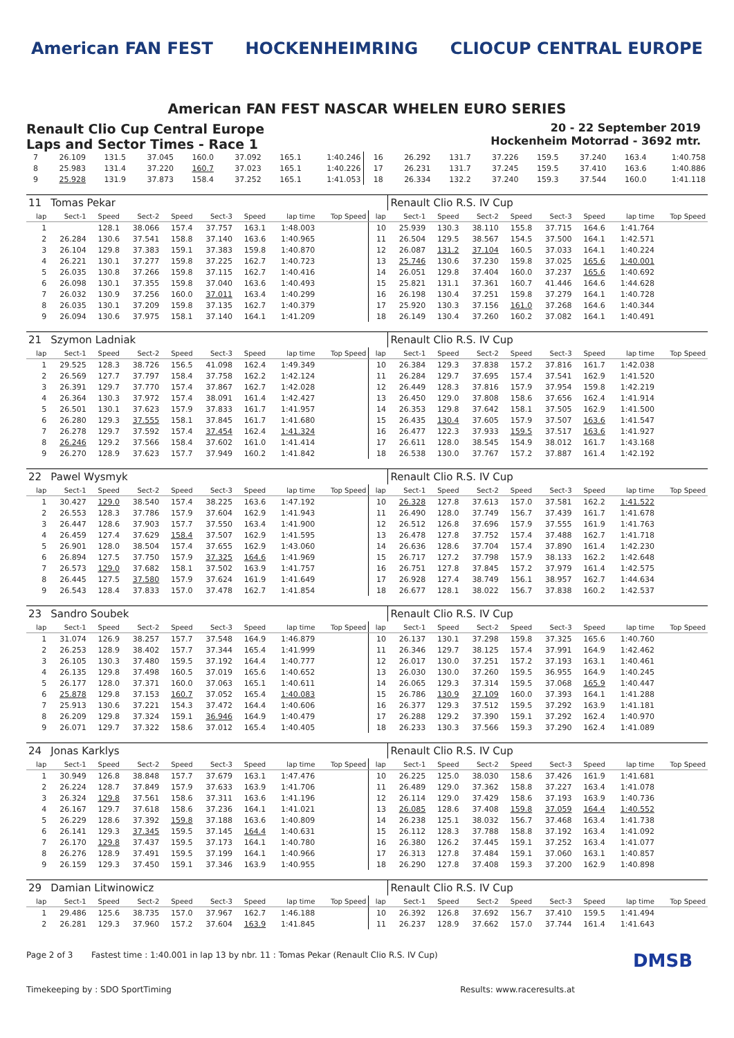American FAN FEST HOCKENHEIMRING CLIOCUP CENTRAL EUROPE
American FAN FEST NASCAR WHELEN EURO SERIES
Renault Clio Cup Central Europe
Laps and Sector Times - Race 1
20 - 22 September 2019
Hockenheim Motorrad - 3692 mtr.
| 7 | 26.109 | 131.5 | 37.045 | 160.0 | 37.092 | 165.1 | 1:40.246 | 16 | 26.292 | 131.7 | 37.226 | 159.5 | 37.240 | 163.4 | 1:40.758 |
| 8 | 25.983 | 131.4 | 37.220 | 160.7 | 37.023 | 165.1 | 1:40.226 | 17 | 26.231 | 131.7 | 37.245 | 159.5 | 37.410 | 163.6 | 1:40.886 |
| 9 | 25.928 | 131.9 | 37.873 | 158.4 | 37.252 | 165.1 | 1:41.053 | 18 | 26.334 | 132.2 | 37.240 | 159.3 | 37.544 | 160.0 | 1:41.118 |
| 11 | Tomas Pekar | | | | | | | | | Renault Clio R.S. IV Cup | | | | | | | |
| lap | Sect-1 | Speed | Sect-2 | Speed | Sect-3 | Speed | lap time | Top Speed | lap | Sect-1 | Speed | Sect-2 | Speed | Sect-3 | Speed | lap time | Top Speed |
| 1 | | 128.1 | 38.066 | 157.4 | 37.757 | 163.1 | 1:48.003 | | 10 | 25.939 | 130.3 | 38.110 | 155.8 | 37.715 | 164.6 | 1:41.764 | |
| 2 | 26.284 | 130.6 | 37.541 | 158.8 | 37.140 | 163.6 | 1:40.965 | | 11 | 26.504 | 129.5 | 38.567 | 154.5 | 37.500 | 164.1 | 1:42.571 | |
| 3 | 26.104 | 129.8 | 37.383 | 159.1 | 37.383 | 159.8 | 1:40.870 | | 12 | 26.087 | 131.2 | 37.104 | 160.5 | 37.033 | 164.1 | 1:40.224 | |
| 4 | 26.221 | 130.1 | 37.277 | 159.8 | 37.225 | 162.7 | 1:40.723 | | 13 | 25.746 | 130.6 | 37.230 | 159.8 | 37.025 | 165.6 | 1:40.001 | |
| 5 | 26.035 | 130.8 | 37.266 | 159.8 | 37.115 | 162.7 | 1:40.416 | | 14 | 26.051 | 129.8 | 37.404 | 160.0 | 37.237 | 165.6 | 1:40.692 | |
| 6 | 26.098 | 130.1 | 37.355 | 159.8 | 37.040 | 163.6 | 1:40.493 | | 15 | 25.821 | 131.1 | 37.361 | 160.7 | 41.446 | 164.6 | 1:44.628 | |
| 7 | 26.032 | 130.9 | 37.256 | 160.0 | 37.011 | 163.4 | 1:40.299 | | 16 | 26.198 | 130.4 | 37.251 | 159.8 | 37.279 | 164.1 | 1:40.728 | |
| 8 | 26.035 | 130.1 | 37.209 | 159.8 | 37.135 | 162.7 | 1:40.379 | | 17 | 25.920 | 130.3 | 37.156 | 161.0 | 37.268 | 164.6 | 1:40.344 | |
| 9 | 26.094 | 130.6 | 37.975 | 158.1 | 37.140 | 164.1 | 1:41.209 | | 18 | 26.149 | 130.4 | 37.260 | 160.2 | 37.082 | 164.1 | 1:40.491 | |
| 21 | Szymon Ladniak | | | | | | | | | Renault Clio R.S. IV Cup | | | | | | | |
| lap | Sect-1 | Speed | Sect-2 | Speed | Sect-3 | Speed | lap time | Top Speed | lap | Sect-1 | Speed | Sect-2 | Speed | Sect-3 | Speed | lap time | Top Speed |
| 1 | 29.525 | 128.3 | 38.726 | 156.5 | 41.098 | 162.4 | 1:49.349 | | 10 | 26.384 | 129.3 | 37.838 | 157.2 | 37.816 | 161.7 | 1:42.038 | |
| 2 | 26.569 | 127.7 | 37.797 | 158.4 | 37.758 | 162.2 | 1:42.124 | | 11 | 26.284 | 129.7 | 37.695 | 157.4 | 37.541 | 162.9 | 1:41.520 | |
| 3 | 26.391 | 129.7 | 37.770 | 157.4 | 37.867 | 162.7 | 1:42.028 | | 12 | 26.449 | 128.3 | 37.816 | 157.9 | 37.954 | 159.8 | 1:42.219 | |
| 4 | 26.364 | 130.3 | 37.972 | 157.4 | 38.091 | 161.4 | 1:42.427 | | 13 | 26.450 | 129.0 | 37.808 | 158.6 | 37.656 | 162.4 | 1:41.914 | |
| 5 | 26.501 | 130.1 | 37.623 | 157.9 | 37.833 | 161.7 | 1:41.957 | | 14 | 26.353 | 129.8 | 37.642 | 158.1 | 37.505 | 162.9 | 1:41.500 | |
| 6 | 26.280 | 129.3 | 37.555 | 158.1 | 37.845 | 161.7 | 1:41.680 | | 15 | 26.435 | 130.4 | 37.605 | 157.9 | 37.507 | 163.6 | 1:41.547 | |
| 7 | 26.278 | 129.7 | 37.592 | 157.4 | 37.454 | 162.4 | 1:41.324 | | 16 | 26.477 | 122.3 | 37.933 | 159.5 | 37.517 | 163.6 | 1:41.927 | |
| 8 | 26.246 | 129.2 | 37.566 | 158.4 | 37.602 | 161.0 | 1:41.414 | | 17 | 26.611 | 128.0 | 38.545 | 154.9 | 38.012 | 161.7 | 1:43.168 | |
| 9 | 26.270 | 128.9 | 37.623 | 157.7 | 37.949 | 160.2 | 1:41.842 | | 18 | 26.538 | 130.0 | 37.767 | 157.2 | 37.887 | 161.4 | 1:42.192 | |
| 22 | Pawel Wysmyk | | | | | | | | | Renault Clio R.S. IV Cup | | | | | | | |
| lap | Sect-1 | Speed | Sect-2 | Speed | Sect-3 | Speed | lap time | Top Speed | lap | Sect-1 | Speed | Sect-2 | Speed | Sect-3 | Speed | lap time | Top Speed |
| 1 | 30.427 | 129.0 | 38.540 | 157.4 | 38.225 | 163.6 | 1:47.192 | | 10 | 26.328 | 127.8 | 37.613 | 157.0 | 37.581 | 162.2 | 1:41.522 | |
| 2 | 26.553 | 128.3 | 37.786 | 157.9 | 37.604 | 162.9 | 1:41.943 | | 11 | 26.490 | 128.0 | 37.749 | 156.7 | 37.439 | 161.7 | 1:41.678 | |
| 3 | 26.447 | 128.6 | 37.903 | 157.7 | 37.550 | 163.4 | 1:41.900 | | 12 | 26.512 | 126.8 | 37.696 | 157.9 | 37.555 | 161.9 | 1:41.763 | |
| 4 | 26.459 | 127.4 | 37.629 | 158.4 | 37.507 | 162.9 | 1:41.595 | | 13 | 26.478 | 127.8 | 37.752 | 157.4 | 37.488 | 162.7 | 1:41.718 | |
| 5 | 26.901 | 128.0 | 38.504 | 157.4 | 37.655 | 162.9 | 1:43.060 | | 14 | 26.636 | 128.6 | 37.704 | 157.4 | 37.890 | 161.4 | 1:42.230 | |
| 6 | 26.894 | 127.5 | 37.750 | 157.9 | 37.325 | 164.6 | 1:41.969 | | 15 | 26.717 | 127.2 | 37.798 | 157.9 | 38.133 | 162.2 | 1:42.648 | |
| 7 | 26.573 | 129.0 | 37.682 | 158.1 | 37.502 | 163.9 | 1:41.757 | | 16 | 26.751 | 127.8 | 37.845 | 157.2 | 37.979 | 161.4 | 1:42.575 | |
| 8 | 26.445 | 127.5 | 37.580 | 157.9 | 37.624 | 161.9 | 1:41.649 | | 17 | 26.928 | 127.4 | 38.749 | 156.1 | 38.957 | 162.7 | 1:44.634 | |
| 9 | 26.543 | 128.4 | 37.833 | 157.0 | 37.478 | 162.7 | 1:41.854 | | 18 | 26.677 | 128.1 | 38.022 | 156.7 | 37.838 | 160.2 | 1:42.537 | |
| 23 | Sandro Soubek | | | | | | | | | Renault Clio R.S. IV Cup | | | | | | | |
| lap | Sect-1 | Speed | Sect-2 | Speed | Sect-3 | Speed | lap time | Top Speed | lap | Sect-1 | Speed | Sect-2 | Speed | Sect-3 | Speed | lap time | Top Speed |
| 1 | 31.074 | 126.9 | 38.257 | 157.7 | 37.548 | 164.9 | 1:46.879 | | 10 | 26.137 | 130.1 | 37.298 | 159.8 | 37.325 | 165.6 | 1:40.760 | |
| 2 | 26.253 | 128.9 | 38.402 | 157.7 | 37.344 | 165.4 | 1:41.999 | | 11 | 26.346 | 129.7 | 38.125 | 157.4 | 37.991 | 164.9 | 1:42.462 | |
| 3 | 26.105 | 130.3 | 37.480 | 159.5 | 37.192 | 164.4 | 1:40.777 | | 12 | 26.017 | 130.0 | 37.251 | 157.2 | 37.193 | 163.1 | 1:40.461 | |
| 4 | 26.135 | 129.8 | 37.498 | 160.5 | 37.019 | 165.6 | 1:40.652 | | 13 | 26.030 | 130.0 | 37.260 | 159.5 | 36.955 | 164.9 | 1:40.245 | |
| 5 | 26.177 | 128.0 | 37.371 | 160.0 | 37.063 | 165.1 | 1:40.611 | | 14 | 26.065 | 129.3 | 37.314 | 159.5 | 37.068 | 165.9 | 1:40.447 | |
| 6 | 25.878 | 129.8 | 37.153 | 160.7 | 37.052 | 165.4 | 1:40.083 | | 15 | 26.786 | 130.9 | 37.109 | 160.0 | 37.393 | 164.1 | 1:41.288 | |
| 7 | 25.913 | 130.6 | 37.221 | 154.3 | 37.472 | 164.4 | 1:40.606 | | 16 | 26.377 | 129.3 | 37.512 | 159.5 | 37.292 | 163.9 | 1:41.181 | |
| 8 | 26.209 | 129.8 | 37.324 | 159.1 | 36.946 | 164.9 | 1:40.479 | | 17 | 26.288 | 129.2 | 37.390 | 159.1 | 37.292 | 162.4 | 1:40.970 | |
| 9 | 26.071 | 129.7 | 37.322 | 158.6 | 37.012 | 165.4 | 1:40.405 | | 18 | 26.233 | 130.3 | 37.566 | 159.3 | 37.290 | 162.4 | 1:41.089 | |
| 24 | Jonas Karklys | | | | | | | | | Renault Clio R.S. IV Cup | | | | | | | |
| lap | Sect-1 | Speed | Sect-2 | Speed | Sect-3 | Speed | lap time | Top Speed | lap | Sect-1 | Speed | Sect-2 | Speed | Sect-3 | Speed | lap time | Top Speed |
| 1 | 30.949 | 126.8 | 38.848 | 157.7 | 37.679 | 163.1 | 1:47.476 | | 10 | 26.225 | 125.0 | 38.030 | 158.6 | 37.426 | 161.9 | 1:41.681 | |
| 2 | 26.224 | 128.7 | 37.849 | 157.9 | 37.633 | 163.9 | 1:41.706 | | 11 | 26.489 | 129.0 | 37.362 | 158.8 | 37.227 | 163.4 | 1:41.078 | |
| 3 | 26.324 | 129.8 | 37.561 | 158.6 | 37.311 | 163.6 | 1:41.196 | | 12 | 26.114 | 129.0 | 37.429 | 158.6 | 37.193 | 163.9 | 1:40.736 | |
| 4 | 26.167 | 129.7 | 37.618 | 158.6 | 37.236 | 164.1 | 1:41.021 | | 13 | 26.085 | 128.6 | 37.408 | 159.8 | 37.059 | 164.4 | 1:40.552 | |
| 5 | 26.229 | 128.6 | 37.392 | 159.8 | 37.188 | 163.6 | 1:40.809 | | 14 | 26.238 | 125.1 | 38.032 | 156.7 | 37.468 | 163.4 | 1:41.738 | |
| 6 | 26.141 | 129.3 | 37.345 | 159.5 | 37.145 | 164.4 | 1:40.631 | | 15 | 26.112 | 128.3 | 37.788 | 158.8 | 37.192 | 163.4 | 1:41.092 | |
| 7 | 26.170 | 129.8 | 37.437 | 159.5 | 37.173 | 164.1 | 1:40.780 | | 16 | 26.380 | 126.2 | 37.445 | 159.1 | 37.252 | 163.4 | 1:41.077 | |
| 8 | 26.276 | 128.9 | 37.491 | 159.5 | 37.199 | 164.1 | 1:40.966 | | 17 | 26.313 | 127.8 | 37.484 | 159.1 | 37.060 | 163.1 | 1:40.857 | |
| 9 | 26.159 | 129.3 | 37.450 | 159.1 | 37.346 | 163.9 | 1:40.955 | | 18 | 26.290 | 127.8 | 37.408 | 159.3 | 37.200 | 162.9 | 1:40.898 | |
| 29 | Damian Litwinowicz | | | | | | | | | Renault Clio R.S. IV Cup | | | | | | | |
| lap | Sect-1 | Speed | Sect-2 | Speed | Sect-3 | Speed | lap time | Top Speed | lap | Sect-1 | Speed | Sect-2 | Speed | Sect-3 | Speed | lap time | Top Speed |
| 1 | 29.486 | 125.6 | 38.735 | 157.0 | 37.967 | 162.7 | 1:46.188 | | 10 | 26.392 | 126.8 | 37.692 | 156.7 | 37.410 | 159.5 | 1:41.494 | |
| 2 | 26.281 | 129.3 | 37.960 | 157.2 | 37.604 | 163.9 | 1:41.845 | | 11 | 26.237 | 128.9 | 37.662 | 157.0 | 37.744 | 161.4 | 1:41.643 | |
Page 2 of 3 Fastest time : 1:40.001 in lap 13 by nbr. 11 : Tomas Pekar (Renault Clio R.S. IV Cup) DMSB
Timekeeping by : SDO SportTiming Results: www.raceresults.at